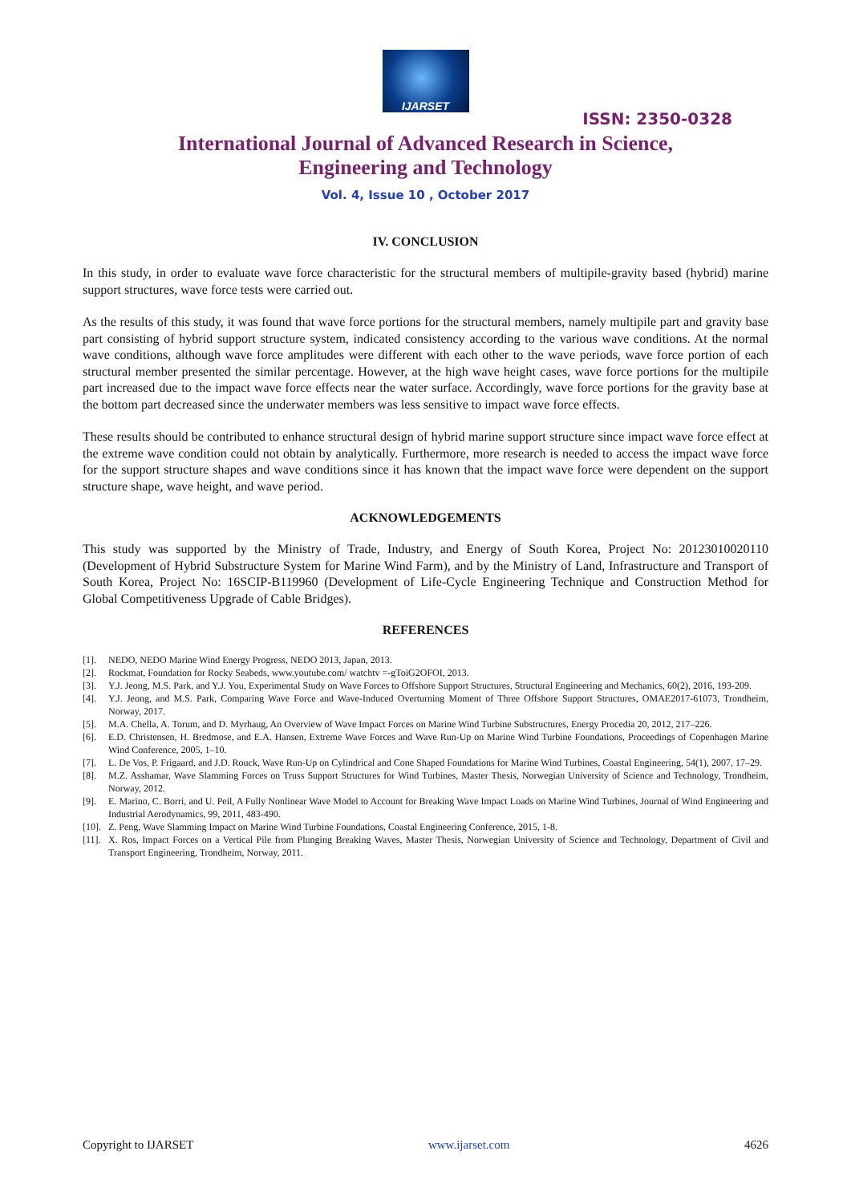IJARSET
ISSN: 2350-0328
International Journal of Advanced Research in Science,
Engineering and Technology
Vol. 4, Issue 10 , October 2017
IV. CONCLUSION
In this study, in order to evaluate wave force characteristic for the structural members of multipile-gravity based (hybrid) marine support structures, wave force tests were carried out.
As the results of this study, it was found that wave force portions for the structural members, namely multipile part and gravity base part consisting of hybrid support structure system, indicated consistency according to the various wave conditions. At the normal wave conditions, although wave force amplitudes were different with each other to the wave periods, wave force portion of each structural member presented the similar percentage. However, at the high wave height cases, wave force portions for the multipile part increased due to the impact wave force effects near the water surface. Accordingly, wave force portions for the gravity base at the bottom part decreased since the underwater members was less sensitive to impact wave force effects.
These results should be contributed to enhance structural design of hybrid marine support structure since impact wave force effect at the extreme wave condition could not obtain by analytically. Furthermore, more research is needed to access the impact wave force for the support structure shapes and wave conditions since it has known that the impact wave force were dependent on the support structure shape, wave height, and wave period.
ACKNOWLEDGEMENTS
This study was supported by the Ministry of Trade, Industry, and Energy of South Korea, Project No: 20123010020110 (Development of Hybrid Substructure System for Marine Wind Farm), and by the Ministry of Land, Infrastructure and Transport of South Korea, Project No: 16SCIP-B119960 (Development of Life-Cycle Engineering Technique and Construction Method for Global Competitiveness Upgrade of Cable Bridges).
REFERENCES
[1]. NEDO, NEDO Marine Wind Energy Progress, NEDO 2013, Japan, 2013.
[2]. Rockmat, Foundation for Rocky Seabeds, www.youtube.com/ watchtv =-gToiG2OFOI, 2013.
[3]. Y.J. Jeong, M.S. Park, and Y.J. You, Experimental Study on Wave Forces to Offshore Support Structures, Structural Engineering and Mechanics, 60(2), 2016, 193-209.
[4]. Y.J. Jeong, and M.S. Park, Comparing Wave Force and Wave-Induced Overturning Moment of Three Offshore Support Structures, OMAE2017-61073, Trondheim, Norway, 2017.
[5]. M.A. Chella, A. Torum, and D. Myrhaug, An Overview of Wave Impact Forces on Marine Wind Turbine Substructures, Energy Procedia 20, 2012, 217–226.
[6]. E.D. Christensen, H. Bredmose, and E.A. Hansen, Extreme Wave Forces and Wave Run-Up on Marine Wind Turbine Foundations, Proceedings of Copenhagen Marine Wind Conference, 2005, 1–10.
[7]. L. De Vos, P. Frigaard, and J.D. Rouck, Wave Run-Up on Cylindrical and Cone Shaped Foundations for Marine Wind Turbines, Coastal Engineering, 54(1), 2007, 17–29.
[8]. M.Z. Asshamar, Wave Slamming Forces on Truss Support Structures for Wind Turbines, Master Thesis, Norwegian University of Science and Technology, Trondheim, Norway, 2012.
[9]. E. Marino, C. Borri, and U. Peil, A Fully Nonlinear Wave Model to Account for Breaking Wave Impact Loads on Marine Wind Turbines, Journal of Wind Engineering and Industrial Aerodynamics, 99, 2011, 483-490.
[10]. Z. Peng, Wave Slamming Impact on Marine Wind Turbine Foundations, Coastal Engineering Conference, 2015, 1-8.
[11]. X. Ros, Impact Forces on a Vertical Pile from Plunging Breaking Waves, Master Thesis, Norwegian University of Science and Technology, Department of Civil and Transport Engineering, Trondheim, Norway, 2011.
Copyright to IJARSET www.ijarset.com 4626